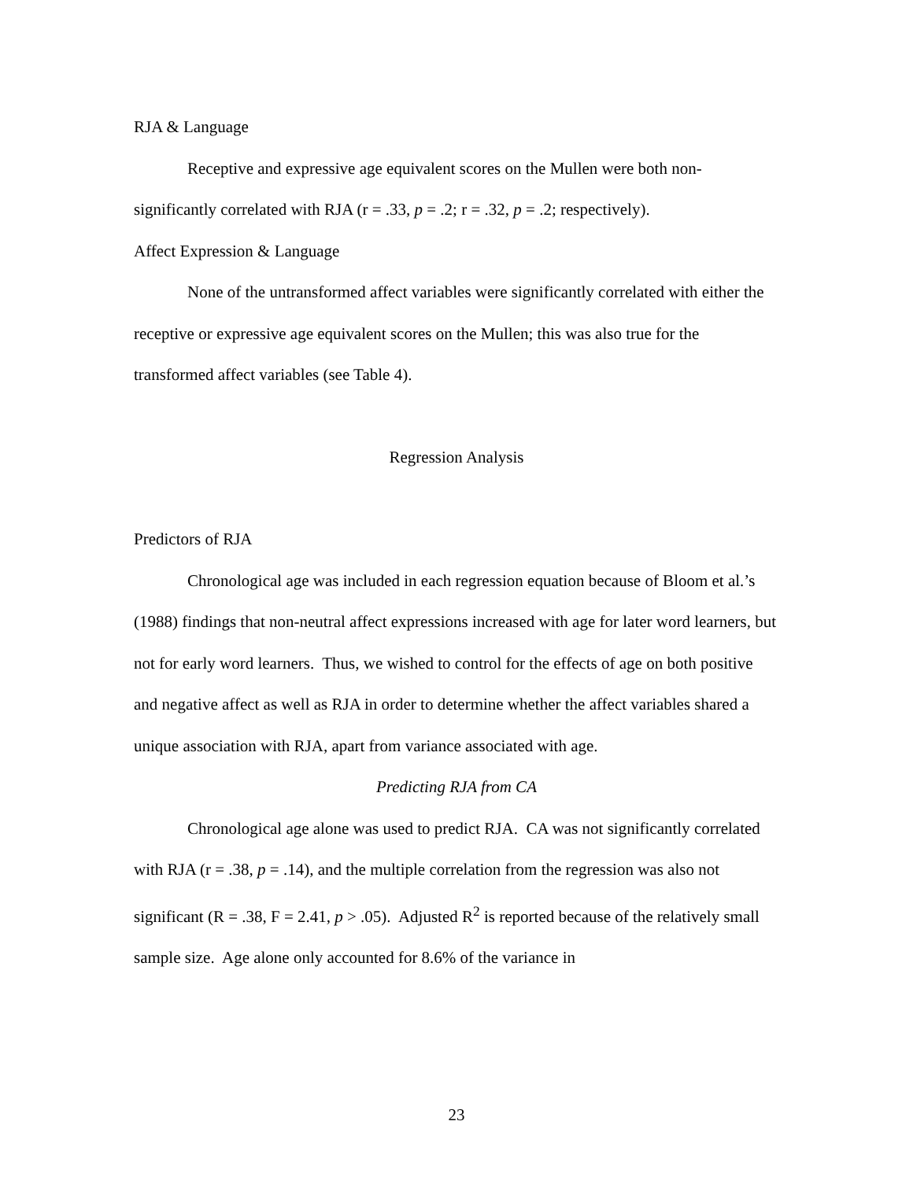RJA & Language
Receptive and expressive age equivalent scores on the Mullen were both non-significantly correlated with RJA (r = .33, p = .2; r = .32, p = .2; respectively).
Affect Expression & Language
None of the untransformed affect variables were significantly correlated with either the receptive or expressive age equivalent scores on the Mullen; this was also true for the transformed affect variables (see Table 4).
Regression Analysis
Predictors of RJA
Chronological age was included in each regression equation because of Bloom et al.’s (1988) findings that non-neutral affect expressions increased with age for later word learners, but not for early word learners. Thus, we wished to control for the effects of age on both positive and negative affect as well as RJA in order to determine whether the affect variables shared a unique association with RJA, apart from variance associated with age.
Predicting RJA from CA
Chronological age alone was used to predict RJA. CA was not significantly correlated with RJA (r = .38, p = .14), and the multiple correlation from the regression was also not significant (R = .38, F = 2.41, p > .05). Adjusted R<sup>2</sup> is reported because of the relatively small sample size. Age alone only accounted for 8.6% of the variance in
23